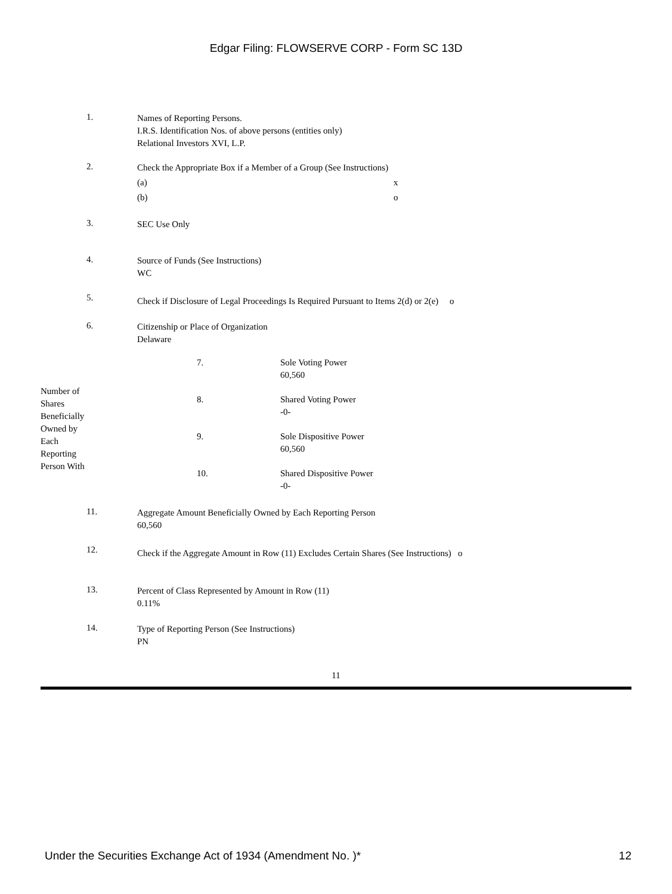Edgar Filing: FLOWSERVE CORP - Form SC 13D
1.
Names of Reporting Persons.
I.R.S. Identification Nos. of above persons (entities only)
Relational Investors XVI, L.P.
2.
Check the Appropriate Box if a Member of a Group (See Instructions)
(a) x
(b) o
3.
SEC Use Only
4.
Source of Funds (See Instructions)
WC
5.
Check if Disclosure of Legal Proceedings Is Required Pursuant to Items 2(d) or 2(e) o
6.
Citizenship or Place of Organization
Delaware
Number of
Shares
Beneficially
Owned by
Each
Reporting
Person With
7. Sole Voting Power
60,560
8. Shared Voting Power
-0-
9. Sole Dispositive Power
60,560
10. Shared Dispositive Power
-0-
11.
Aggregate Amount Beneficially Owned by Each Reporting Person
60,560
12.
Check if the Aggregate Amount in Row (11) Excludes Certain Shares (See Instructions) o
13.
Percent of Class Represented by Amount in Row (11)
0.11%
14.
Type of Reporting Person (See Instructions)
PN
11
Under the Securities Exchange Act of 1934 (Amendment No. )* 12